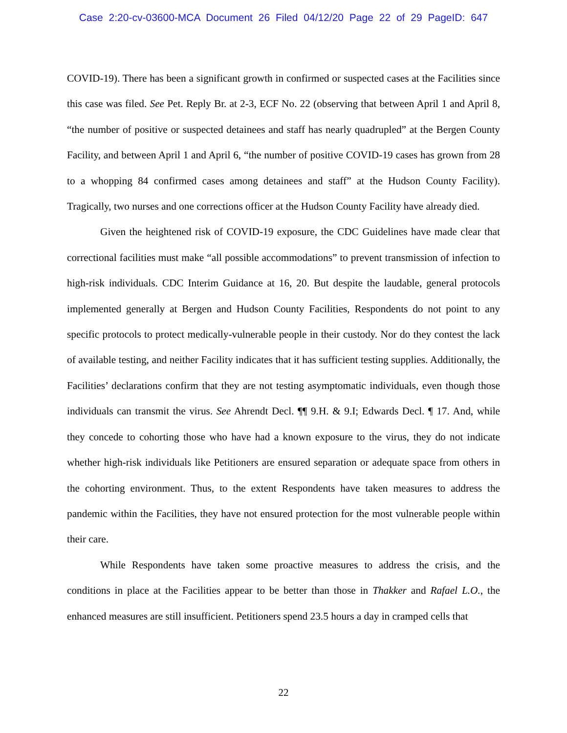Case 2:20-cv-03600-MCA Document 26 Filed 04/12/20 Page 22 of 29 PageID: 647
COVID-19). There has been a significant growth in confirmed or suspected cases at the Facilities since this case was filed. See Pet. Reply Br. at 2-3, ECF No. 22 (observing that between April 1 and April 8, “the number of positive or suspected detainees and staff has nearly quadrupled” at the Bergen County Facility, and between April 1 and April 6, “the number of positive COVID-19 cases has grown from 28 to a whopping 84 confirmed cases among detainees and staff” at the Hudson County Facility). Tragically, two nurses and one corrections officer at the Hudson County Facility have already died.
Given the heightened risk of COVID-19 exposure, the CDC Guidelines have made clear that correctional facilities must make “all possible accommodations” to prevent transmission of infection to high-risk individuals. CDC Interim Guidance at 16, 20. But despite the laudable, general protocols implemented generally at Bergen and Hudson County Facilities, Respondents do not point to any specific protocols to protect medically-vulnerable people in their custody. Nor do they contest the lack of available testing, and neither Facility indicates that it has sufficient testing supplies. Additionally, the Facilities’ declarations confirm that they are not testing asymptomatic individuals, even though those individuals can transmit the virus. See Ahrendt Decl. ¶¶ 9.H. & 9.I; Edwards Decl. ¶ 17. And, while they concede to cohorting those who have had a known exposure to the virus, they do not indicate whether high-risk individuals like Petitioners are ensured separation or adequate space from others in the cohorting environment. Thus, to the extent Respondents have taken measures to address the pandemic within the Facilities, they have not ensured protection for the most vulnerable people within their care.
While Respondents have taken some proactive measures to address the crisis, and the conditions in place at the Facilities appear to be better than those in Thakker and Rafael L.O., the enhanced measures are still insufficient. Petitioners spend 23.5 hours a day in cramped cells that
22